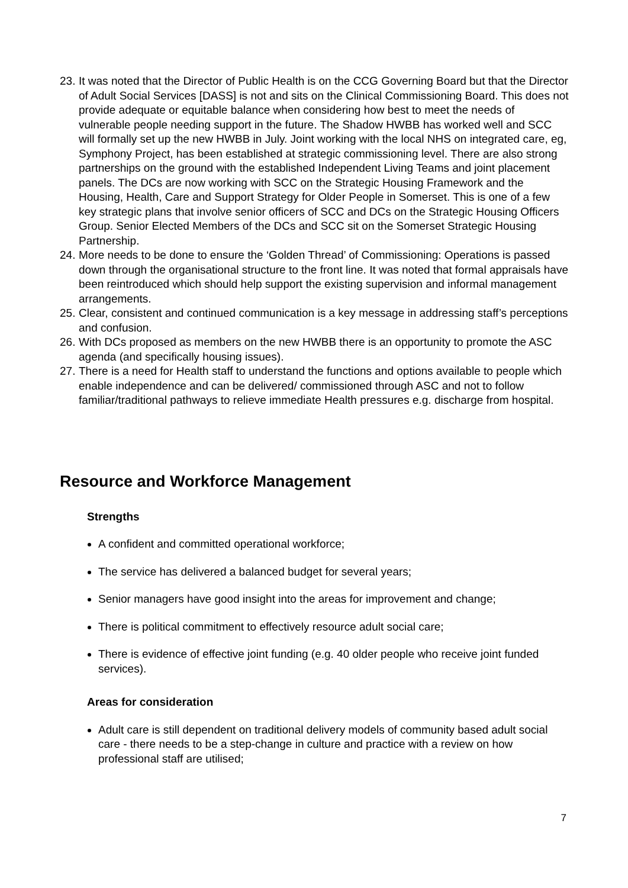23. It was noted that the Director of Public Health is on the CCG Governing Board but that the Director of Adult Social Services [DASS] is not and sits on the Clinical Commissioning Board. This does not provide adequate or equitable balance when considering how best to meet the needs of vulnerable people needing support in the future. The Shadow HWBB has worked well and SCC will formally set up the new HWBB in July. Joint working with the local NHS on integrated care, eg, Symphony Project, has been established at strategic commissioning level. There are also strong partnerships on the ground with the established Independent Living Teams and joint placement panels. The DCs are now working with SCC on the Strategic Housing Framework and the Housing, Health, Care and Support Strategy for Older People in Somerset. This is one of a few key strategic plans that involve senior officers of SCC and DCs on the Strategic Housing Officers Group. Senior Elected Members of the DCs and SCC sit on the Somerset Strategic Housing Partnership.
24. More needs to be done to ensure the ‘Golden Thread’ of Commissioning: Operations is passed down through the organisational structure to the front line. It was noted that formal appraisals have been reintroduced which should help support the existing supervision and informal management arrangements.
25. Clear, consistent and continued communication is a key message in addressing staff’s perceptions and confusion.
26. With DCs proposed as members on the new HWBB there is an opportunity to promote the ASC agenda (and specifically housing issues).
27. There is a need for Health staff to understand the functions and options available to people which enable independence and can be delivered/ commissioned through ASC and not to follow familiar/traditional pathways to relieve immediate Health pressures e.g. discharge from hospital.
Resource and Workforce Management
Strengths
A confident and committed operational workforce;
The service has delivered a balanced budget for several years;
Senior managers have good insight into the areas for improvement and change;
There is political commitment to effectively resource adult social care;
There is evidence of effective joint funding (e.g. 40 older people who receive joint funded services).
Areas for consideration
Adult care is still dependent on traditional delivery models of community based adult social care - there needs to be a step-change in culture and practice with a review on how professional staff are utilised;
7